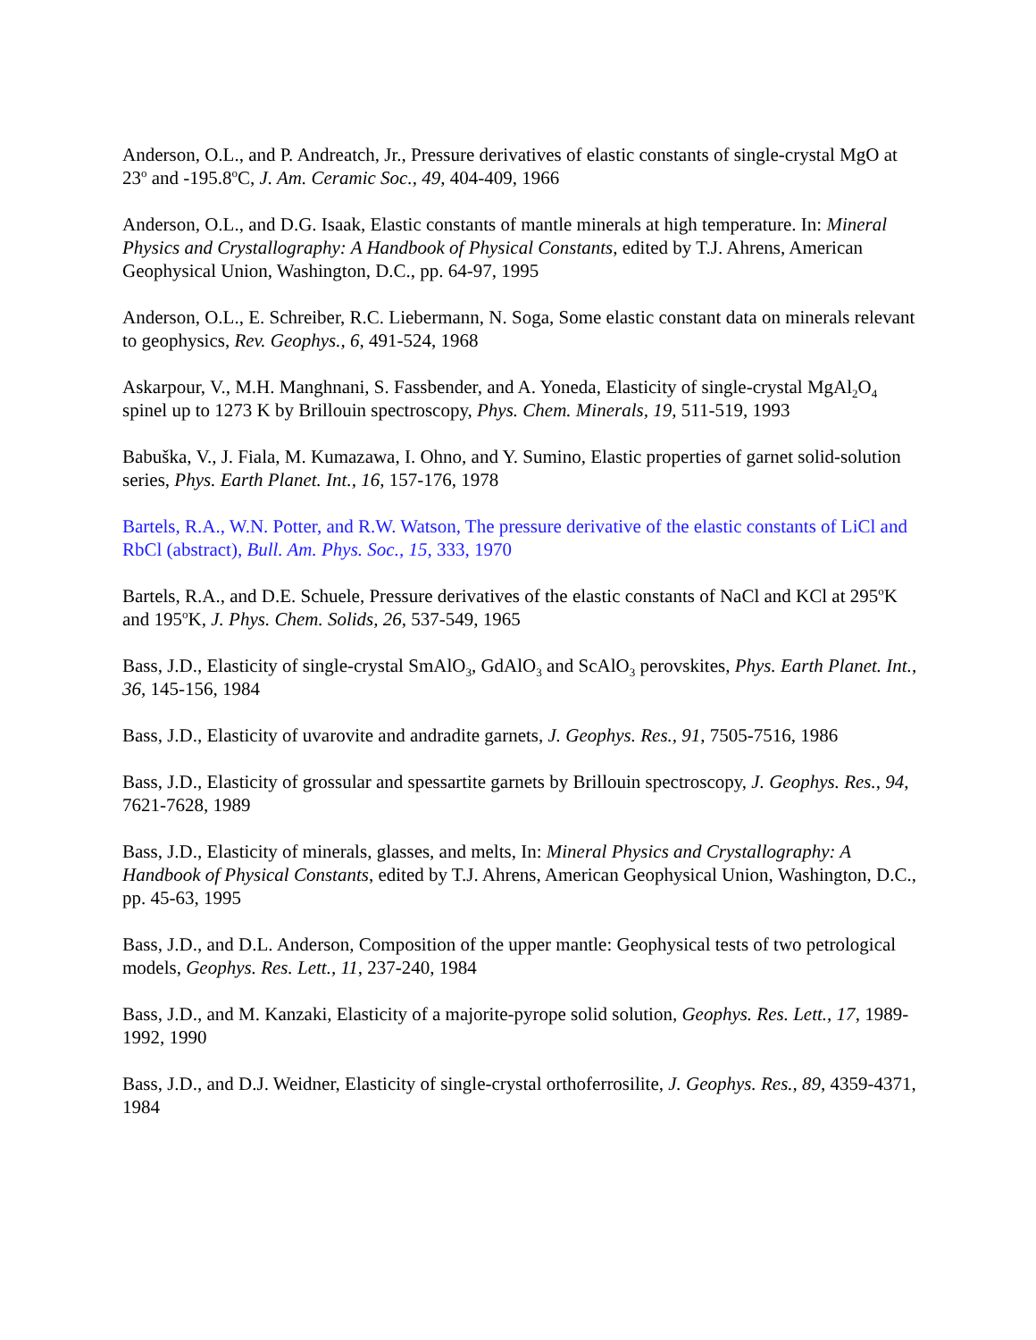Anderson, O.L., and P. Andreatch, Jr., Pressure derivatives of elastic constants of single-crystal MgO at 23<sup>o</sup> and -195.8<sup>o</sup>C, J. Am. Ceramic Soc., 49, 404-409, 1966
Anderson, O.L., and D.G. Isaak, Elastic constants of mantle minerals at high temperature. In: Mineral Physics and Crystallography: A Handbook of Physical Constants, edited by T.J. Ahrens, American Geophysical Union, Washington, D.C., pp. 64-97, 1995
Anderson, O.L., E. Schreiber, R.C. Liebermann, N. Soga, Some elastic constant data on minerals relevant to geophysics, Rev. Geophys., 6, 491-524, 1968
Askarpour, V., M.H. Manghnani, S. Fassbender, and A. Yoneda, Elasticity of single-crystal MgAl<sub>2</sub>O<sub>4</sub> spinel up to 1273 K by Brillouin spectroscopy, Phys. Chem. Minerals, 19, 511-519, 1993
Babuška, V., J. Fiala, M. Kumazawa, I. Ohno, and Y. Sumino, Elastic properties of garnet solid-solution series, Phys. Earth Planet. Int., 16, 157-176, 1978
Bartels, R.A., W.N. Potter, and R.W. Watson, The pressure derivative of the elastic constants of LiCl and RbCl (abstract), Bull. Am. Phys. Soc., 15, 333, 1970
Bartels, R.A., and D.E. Schuele, Pressure derivatives of the elastic constants of NaCl and KCl at 295<sup>o</sup>K and 195<sup>o</sup>K, J. Phys. Chem. Solids, 26, 537-549, 1965
Bass, J.D., Elasticity of single-crystal SmAlO<sub>3</sub>, GdAlO<sub>3</sub> and ScAlO<sub>3</sub> perovskites, Phys. Earth Planet. Int., 36, 145-156, 1984
Bass, J.D., Elasticity of uvarovite and andradite garnets, J. Geophys. Res., 91, 7505-7516, 1986
Bass, J.D., Elasticity of grossular and spessartite garnets by Brillouin spectroscopy, J. Geophys. Res., 94, 7621-7628, 1989
Bass, J.D., Elasticity of minerals, glasses, and melts, In: Mineral Physics and Crystallography: A Handbook of Physical Constants, edited by T.J. Ahrens, American Geophysical Union, Washington, D.C., pp. 45-63, 1995
Bass, J.D., and D.L. Anderson, Composition of the upper mantle: Geophysical tests of two petrological models, Geophys. Res. Lett., 11, 237-240, 1984
Bass, J.D., and M. Kanzaki, Elasticity of a majorite-pyrope solid solution, Geophys. Res. Lett., 17, 1989-1992, 1990
Bass, J.D., and D.J. Weidner, Elasticity of single-crystal orthoferrosilite, J. Geophys. Res., 89, 4359-4371, 1984